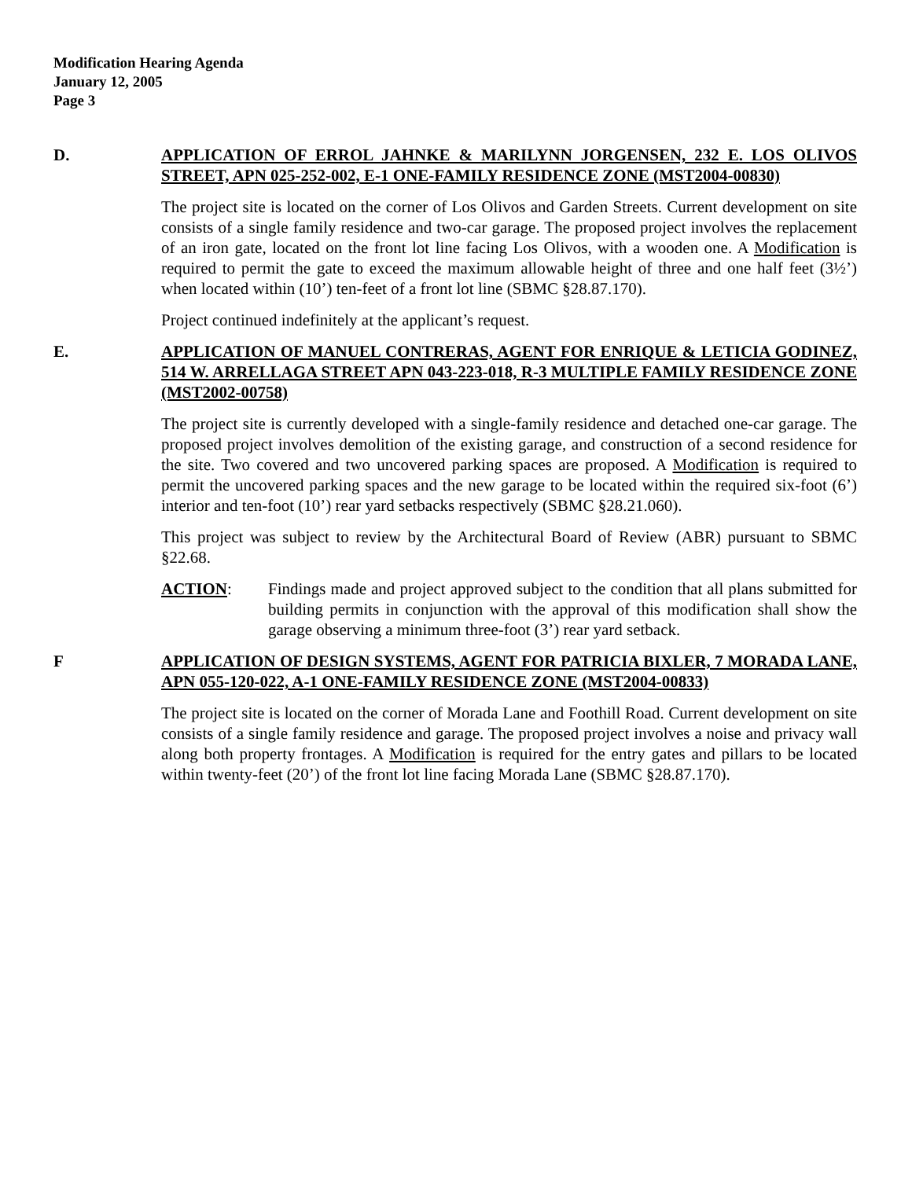Modification Hearing Agenda
January 12, 2005
Page 3
D. APPLICATION OF ERROL JAHNKE & MARILYNN JORGENSEN, 232 E. LOS OLIVOS STREET, APN 025-252-002, E-1 ONE-FAMILY RESIDENCE ZONE (MST2004-00830)
The project site is located on the corner of Los Olivos and Garden Streets. Current development on site consists of a single family residence and two-car garage. The proposed project involves the replacement of an iron gate, located on the front lot line facing Los Olivos, with a wooden one. A Modification is required to permit the gate to exceed the maximum allowable height of three and one half feet (3½’) when located within (10’) ten-feet of a front lot line (SBMC §28.87.170).
Project continued indefinitely at the applicant’s request.
E. APPLICATION OF MANUEL CONTRERAS, AGENT FOR ENRIQUE & LETICIA GODINEZ, 514 W. ARRELLAGA STREET APN 043-223-018, R-3 MULTIPLE FAMILY RESIDENCE ZONE (MST2002-00758)
The project site is currently developed with a single-family residence and detached one-car garage. The proposed project involves demolition of the existing garage, and construction of a second residence for the site. Two covered and two uncovered parking spaces are proposed. A Modification is required to permit the uncovered parking spaces and the new garage to be located within the required six-foot (6’) interior and ten-foot (10’) rear yard setbacks respectively (SBMC §28.21.060).
This project was subject to review by the Architectural Board of Review (ABR) pursuant to SBMC §22.68.
ACTION: Findings made and project approved subject to the condition that all plans submitted for building permits in conjunction with the approval of this modification shall show the garage observing a minimum three-foot (3’) rear yard setback.
F APPLICATION OF DESIGN SYSTEMS, AGENT FOR PATRICIA BIXLER, 7 MORADA LANE, APN 055-120-022, A-1 ONE-FAMILY RESIDENCE ZONE (MST2004-00833)
The project site is located on the corner of Morada Lane and Foothill Road. Current development on site consists of a single family residence and garage. The proposed project involves a noise and privacy wall along both property frontages. A Modification is required for the entry gates and pillars to be located within twenty-feet (20’) of the front lot line facing Morada Lane (SBMC §28.87.170).